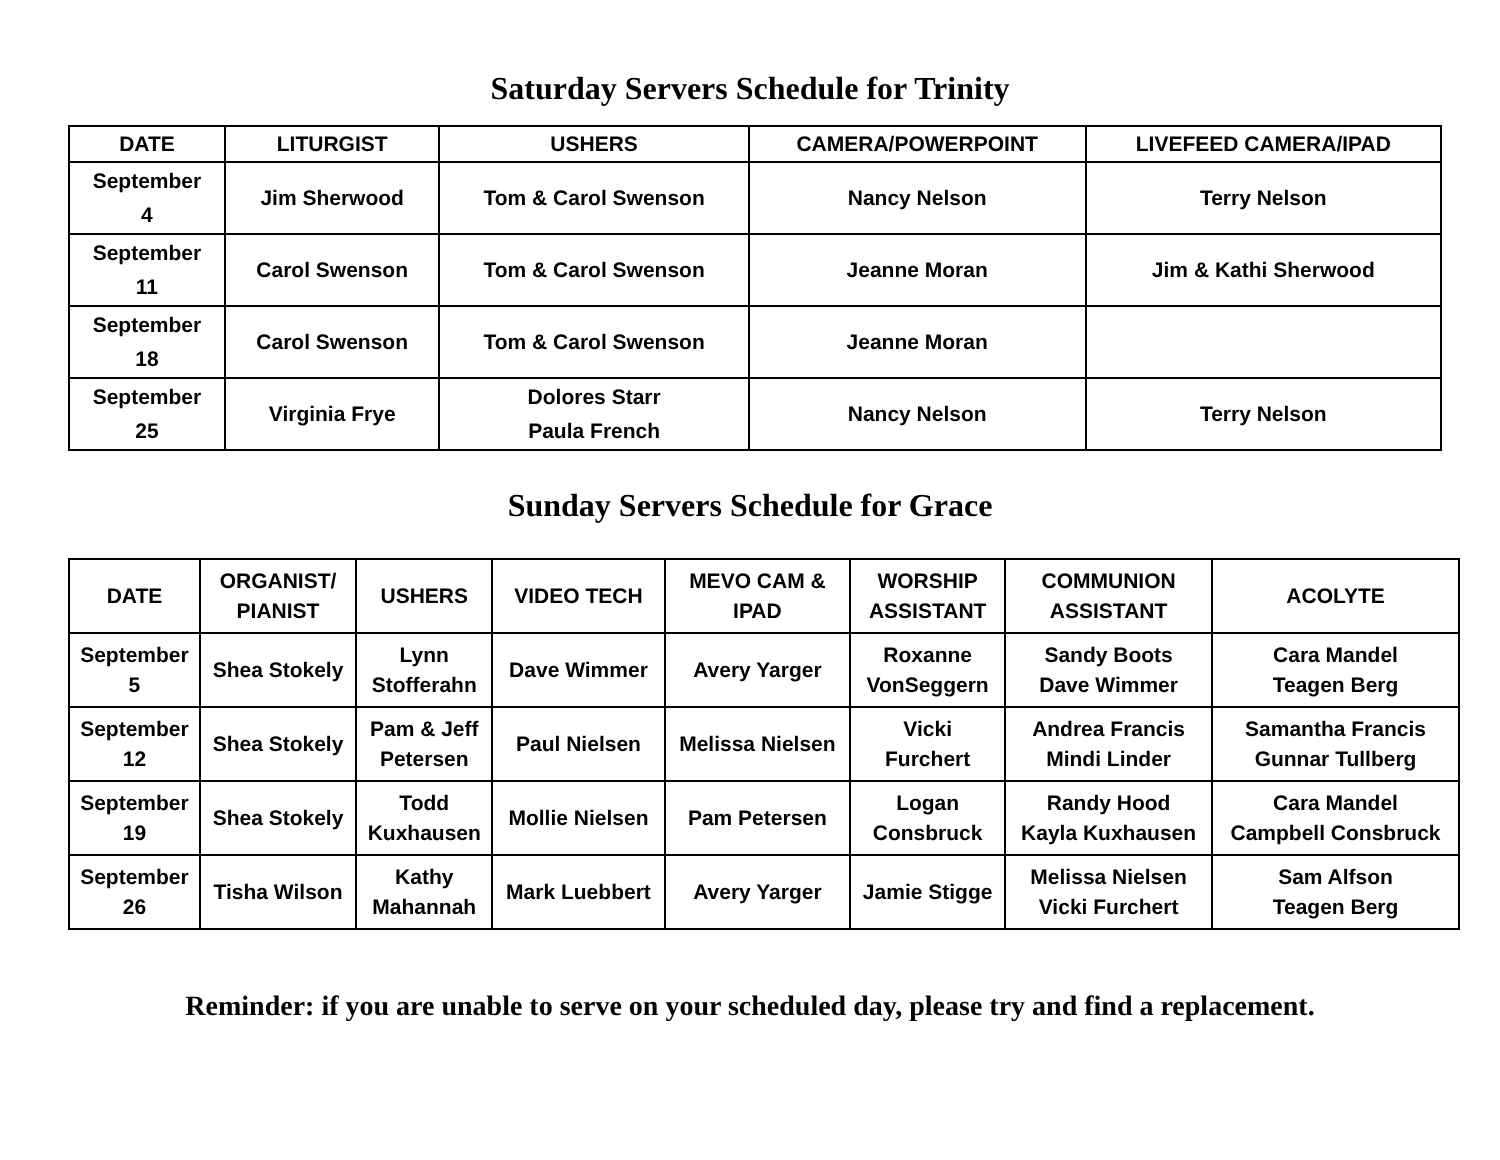Saturday Servers Schedule for Trinity
| DATE | LITURGIST | USHERS | CAMERA/POWERPOINT | LIVEFEED CAMERA/IPAD |
| --- | --- | --- | --- | --- |
| September 4 | Jim Sherwood | Tom & Carol Swenson | Nancy Nelson | Terry Nelson |
| September 11 | Carol Swenson | Tom & Carol Swenson | Jeanne Moran | Jim & Kathi Sherwood |
| September 18 | Carol Swenson | Tom & Carol Swenson | Jeanne Moran | |
| September 25 | Virginia Frye | Dolores Starr Paula French | Nancy Nelson | Terry Nelson |
Sunday Servers Schedule for Grace
| DATE | ORGANIST/ PIANIST | USHERS | VIDEO TECH | MEVO CAM & IPAD | WORSHIP ASSISTANT | COMMUNION ASSISTANT | ACOLYTE |
| --- | --- | --- | --- | --- | --- | --- | --- |
| September 5 | Shea Stokely | Lynn Stofferahn | Dave Wimmer | Avery Yarger | Roxanne VonSeggern | Sandy Boots Dave Wimmer | Cara Mandel Teagen Berg |
| September 12 | Shea Stokely | Pam & Jeff Petersen | Paul Nielsen | Melissa Nielsen | Vicki Furchert | Andrea Francis Mindi Linder | Samantha Francis Gunnar Tullberg |
| September 19 | Shea Stokely | Todd Kuxhausen | Mollie Nielsen | Pam Petersen | Logan Consbruck | Randy Hood Kayla Kuxhausen | Cara Mandel Campbell Consbruck |
| September 26 | Tisha Wilson | Kathy Mahannah | Mark Luebbert | Avery Yarger | Jamie Stigge | Melissa Nielsen Vicki Furchert | Sam Alfson Teagen Berg |
Reminder: if you are unable to serve on your scheduled day, please try and find a replacement.